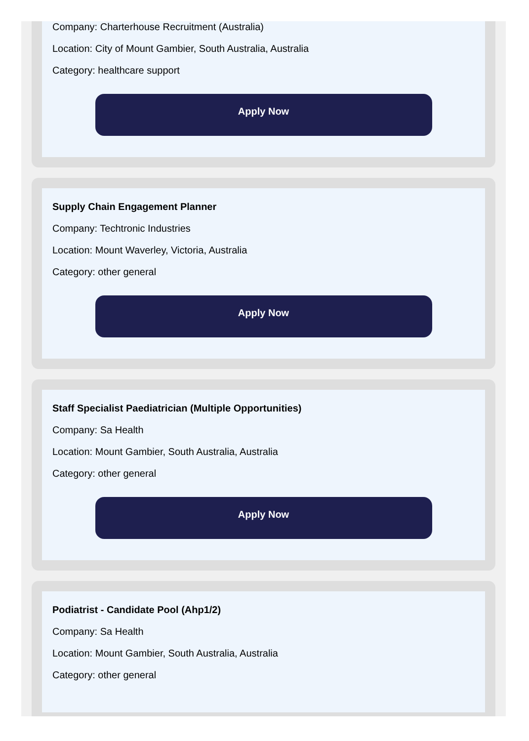Company: Charterhouse Recruitment (Australia)
Location: City of Mount Gambier, South Australia, Australia
Category: healthcare support
Apply Now
Supply Chain Engagement Planner
Company: Techtronic Industries
Location: Mount Waverley, Victoria, Australia
Category: other general
Apply Now
Staff Specialist Paediatrician (Multiple Opportunities)
Company: Sa Health
Location: Mount Gambier, South Australia, Australia
Category: other general
Apply Now
Podiatrist - Candidate Pool (Ahp1/2)
Company: Sa Health
Location: Mount Gambier, South Australia, Australia
Category: other general